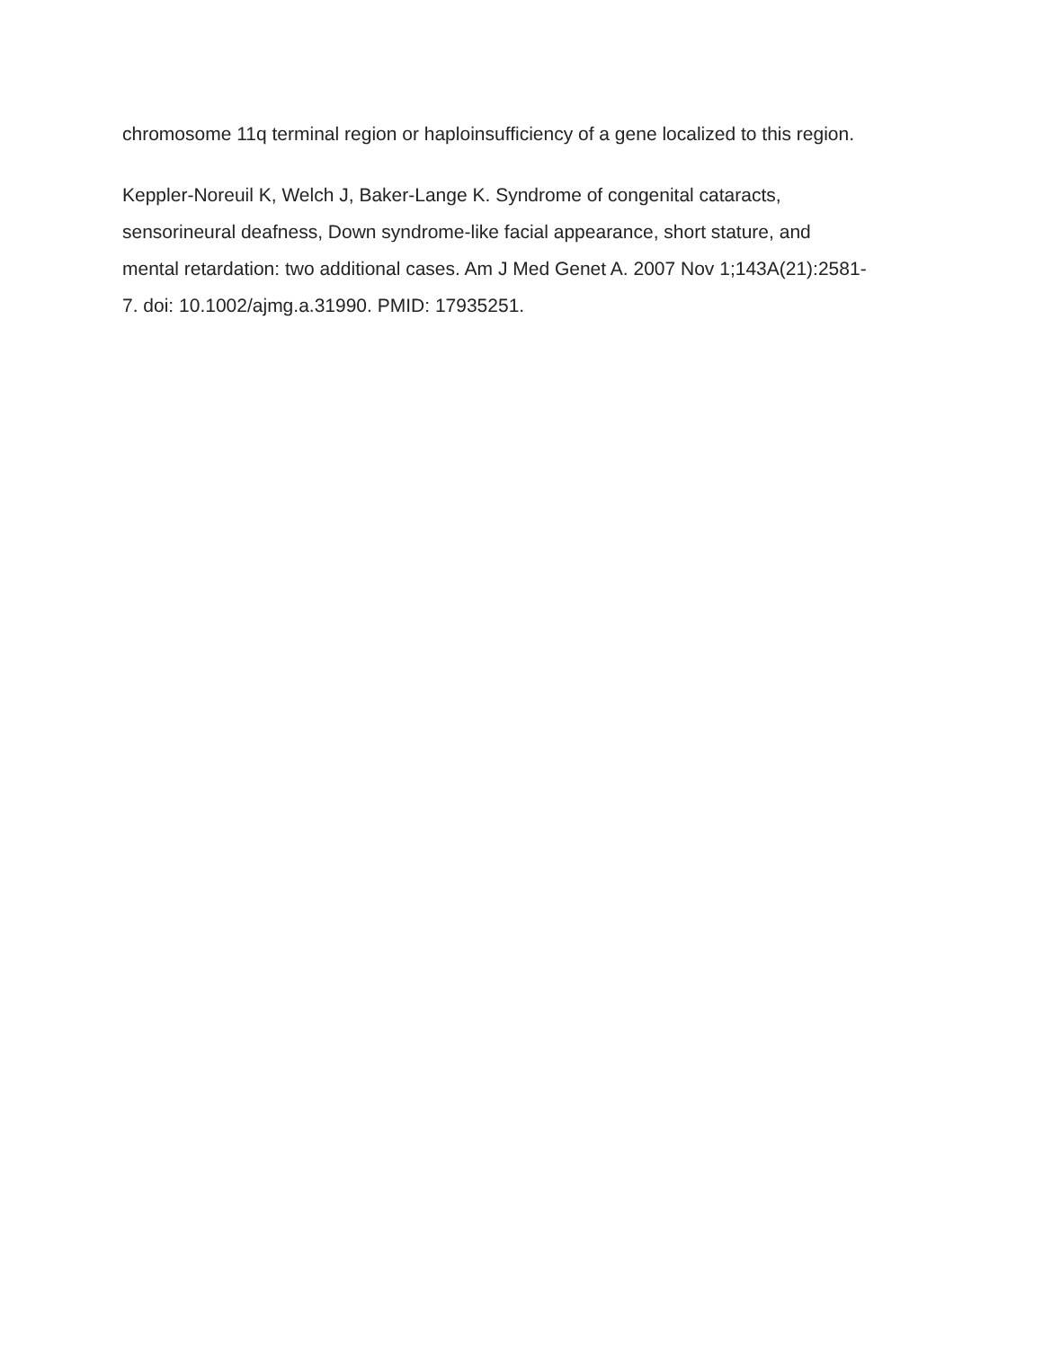chromosome 11q terminal region or haploinsufficiency of a gene localized to this region.
Keppler-Noreuil K, Welch J, Baker-Lange K. Syndrome of congenital cataracts, sensorineural deafness, Down syndrome-like facial appearance, short stature, and mental retardation: two additional cases. Am J Med Genet A. 2007 Nov 1;143A(21):2581-7. doi: 10.1002/ajmg.a.31990. PMID: 17935251.